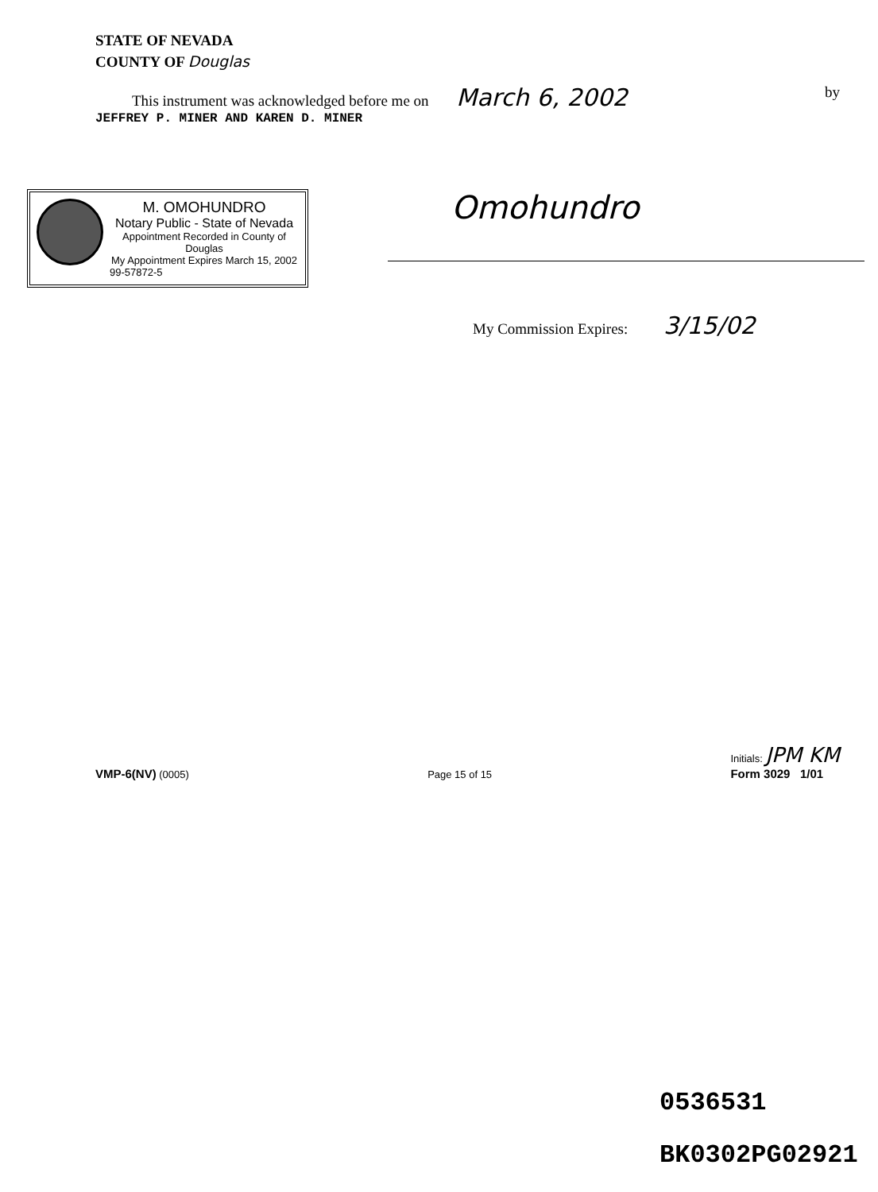STATE OF NEVADA
COUNTY OF Douglas
This instrument was acknowledged before me on March 6, 2002 by
JEFFREY P. MINER AND KAREN D. MINER
M. OMOHUNDRO
Notary Public - State of Nevada
Appointment Recorded in County of Douglas
My Appointment Expires March 15, 2002
99-57872-5
Omohundro
My Commission Expires: 3/15/02
VMP-6(NV) (0005) Page 15 of 15 Initials: JPM KM
Form 3029 1/01
0536531
BK0302PG02921